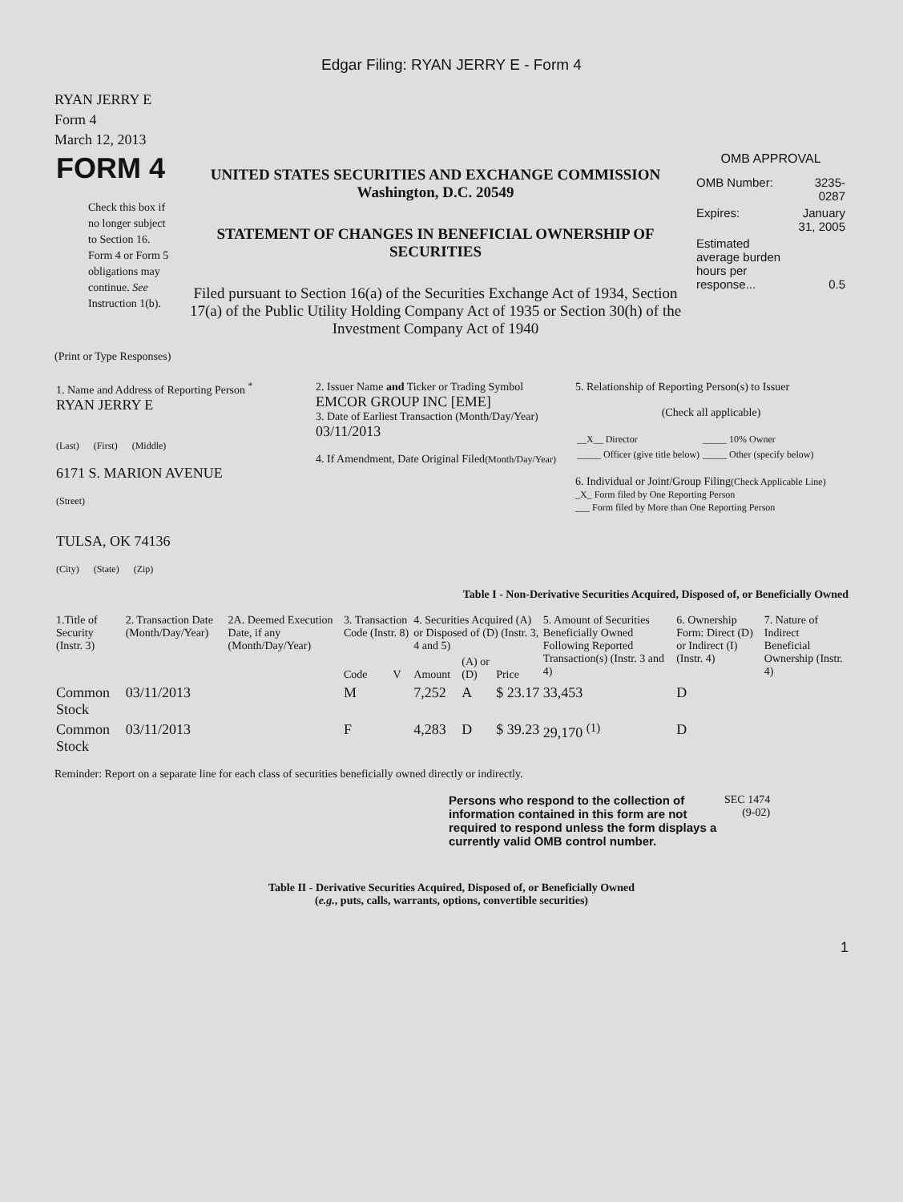Edgar Filing: RYAN JERRY E - Form 4
RYAN JERRY E
Form 4
March 12, 2013
| FORM 4 Check this box if no longer subject to Section 16. Form 4 or Form 5 obligations may continue. See Instruction 1(b). | UNITED STATES SECURITIES AND EXCHANGE COMMISSION Washington, D.C. 20549 STATEMENT OF CHANGES IN BENEFICIAL OWNERSHIP OF SECURITIES Filed pursuant to Section 16(a) of the Securities Exchange Act of 1934, Section 17(a) of the Public Utility Holding Company Act of 1935 or Section 30(h) of the Investment Company Act of 1940 | OMB APPROVAL / OMB Number: / 3235-0287 / / Expires: / January 31, 2005 / / Estimated average burden hours per response... / 0.5 / |
(Print or Type Responses)
| 1. Name and Address of Reporting Person <sup>*</sup> RYAN JERRY E (Last) (First) (Middle) 6171 S. MARION AVENUE (Street) TULSA, OK 74136 (City) (State) (Zip) | 2. Issuer Name and Ticker or Trading Symbol EMCOR GROUP INC [EME] 3. Date of Earliest Transaction (Month/Day/Year) 03/11/2013 4. If Amendment, Date Original Filed (Month/Day/Year) | 5. Relationship of Reporting Person(s) to Issuer (Check all applicable) / __X__ Director / _____ 10% Owner / / _____ Officer (give title below) / _____ Other (specify below) / 6. Individual or Joint/Group Filing (Check Applicable Line) _X_ Form filed by One Reporting Person ___ Form filed by More than One Reporting Person |
Table I - Non-Derivative Securities Acquired, Disposed of, or Beneficially Owned
| 1.Title of Security (Instr. 3) | 2. Transaction Date (Month/Day/Year) | 2A. Deemed Execution Date, if any (Month/Day/Year) | 3. Transaction Code (Instr. 8) | | 4. Securities Acquired (A) or Disposed of (D) (Instr. 3, 4 and 5) | | | 5. Amount of Securities Beneficially Owned Following Reported Transaction(s) (Instr. 3 and 4) | 6. Ownership Form: Direct (D) or Indirect (I) (Instr. 4) | 7. Nature of Indirect Beneficial Ownership (Instr. 4) |
| --- | --- | --- | --- | --- | --- | --- | --- | --- | --- | --- |
| | | | Code | V | Amount | (A) or (D) | Price | | | |
| Common Stock | 03/11/2013 | | M | | 7,252 | A | $ 23.17 | 33,453 | D | |
| Common Stock | 03/11/2013 | | F | | 4,283 | D | $ 39.23 | 29,170 <sup>(1)</sup> | D | |
Reminder: Report on a separate line for each class of securities beneficially owned directly or indirectly.
| Persons who respond to the collection of information contained in this form are not required to respond unless the form displays a currently valid OMB control number. | SEC 1474 (9-02) |
Table II - Derivative Securities Acquired, Disposed of, or Beneficially Owned
(e.g., puts, calls, warrants, options, convertible securities)
1